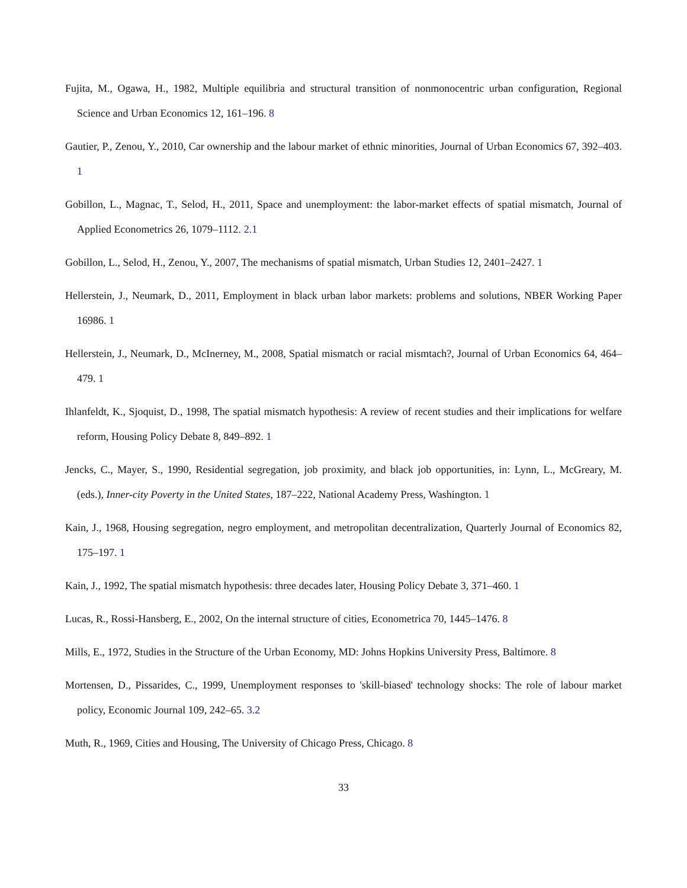Fujita, M., Ogawa, H., 1982, Multiple equilibria and structural transition of nonmonocentric urban configuration, Regional Science and Urban Economics 12, 161–196. 8
Gautier, P., Zenou, Y., 2010, Car ownership and the labour market of ethnic minorities, Journal of Urban Economics 67, 392–403. 1
Gobillon, L., Magnac, T., Selod, H., 2011, Space and unemployment: the labor-market effects of spatial mismatch, Journal of Applied Econometrics 26, 1079–1112. 2.1
Gobillon, L., Selod, H., Zenou, Y., 2007, The mechanisms of spatial mismatch, Urban Studies 12, 2401–2427. 1
Hellerstein, J., Neumark, D., 2011, Employment in black urban labor markets: problems and solutions, NBER Working Paper 16986. 1
Hellerstein, J., Neumark, D., McInerney, M., 2008, Spatial mismatch or racial mismtach?, Journal of Urban Economics 64, 464–479. 1
Ihlanfeldt, K., Sjoquist, D., 1998, The spatial mismatch hypothesis: A review of recent studies and their implications for welfare reform, Housing Policy Debate 8, 849–892. 1
Jencks, C., Mayer, S., 1990, Residential segregation, job proximity, and black job opportunities, in: Lynn, L., McGreary, M. (eds.), Inner-city Poverty in the United States, 187–222, National Academy Press, Washington. 1
Kain, J., 1968, Housing segregation, negro employment, and metropolitan decentralization, Quarterly Journal of Economics 82, 175–197. 1
Kain, J., 1992, The spatial mismatch hypothesis: three decades later, Housing Policy Debate 3, 371–460. 1
Lucas, R., Rossi-Hansberg, E., 2002, On the internal structure of cities, Econometrica 70, 1445–1476. 8
Mills, E., 1972, Studies in the Structure of the Urban Economy, MD: Johns Hopkins University Press, Baltimore. 8
Mortensen, D., Pissarides, C., 1999, Unemployment responses to 'skill-biased' technology shocks: The role of labour market policy, Economic Journal 109, 242–65. 3.2
Muth, R., 1969, Cities and Housing, The University of Chicago Press, Chicago. 8
33